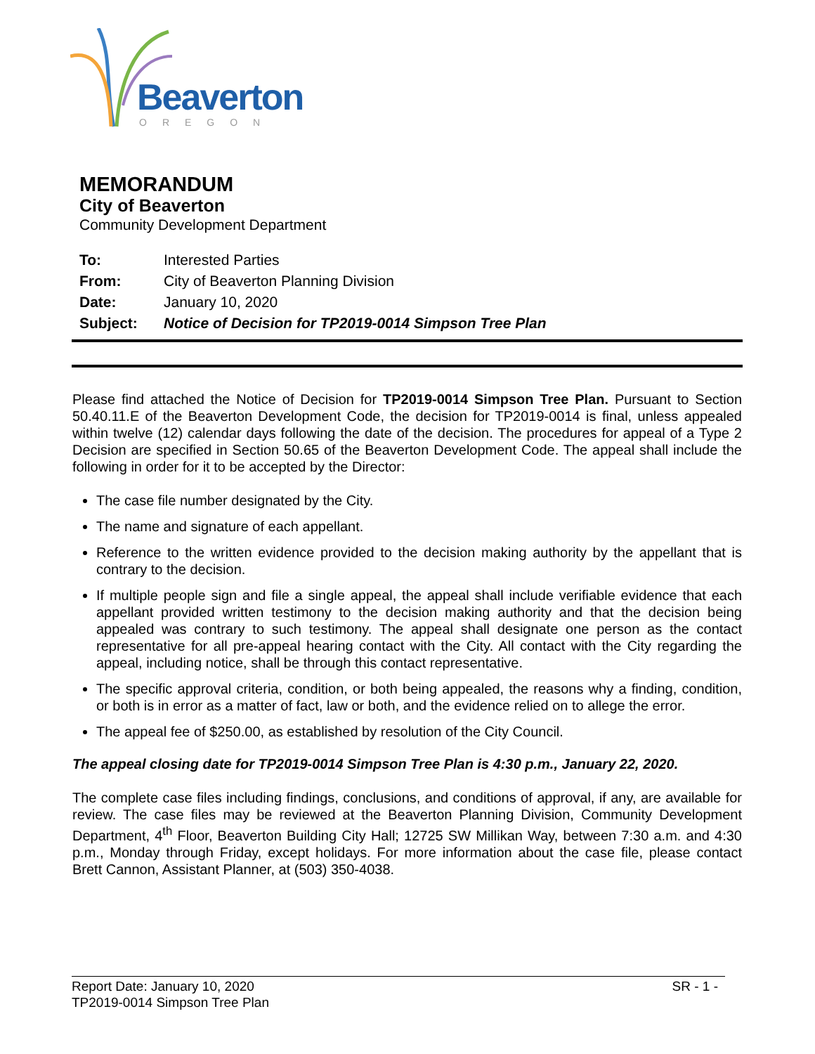Beaverton
OREGON
MEMORANDUM
City of Beaverton
Community Development Department
| To: | Interested Parties |
| From: | City of Beaverton Planning Division |
| Date: | January 10, 2020 |
| Subject: | Notice of Decision for TP2019-0014 Simpson Tree Plan |
Please find attached the Notice of Decision for TP2019-0014 Simpson Tree Plan. Pursuant to Section 50.40.11.E of the Beaverton Development Code, the decision for TP2019-0014 is final, unless appealed within twelve (12) calendar days following the date of the decision. The procedures for appeal of a Type 2 Decision are specified in Section 50.65 of the Beaverton Development Code. The appeal shall include the following in order for it to be accepted by the Director:
The case file number designated by the City.
The name and signature of each appellant.
Reference to the written evidence provided to the decision making authority by the appellant that is contrary to the decision.
If multiple people sign and file a single appeal, the appeal shall include verifiable evidence that each appellant provided written testimony to the decision making authority and that the decision being appealed was contrary to such testimony. The appeal shall designate one person as the contact representative for all pre-appeal hearing contact with the City. All contact with the City regarding the appeal, including notice, shall be through this contact representative.
The specific approval criteria, condition, or both being appealed, the reasons why a finding, condition, or both is in error as a matter of fact, law or both, and the evidence relied on to allege the error.
The appeal fee of $250.00, as established by resolution of the City Council.
The appeal closing date for TP2019-0014 Simpson Tree Plan is 4:30 p.m., January 22, 2020.
The complete case files including findings, conclusions, and conditions of approval, if any, are available for review. The case files may be reviewed at the Beaverton Planning Division, Community Development Department, 4<sup>th</sup> Floor, Beaverton Building City Hall; 12725 SW Millikan Way, between 7:30 a.m. and 4:30 p.m., Monday through Friday, except holidays. For more information about the case file, please contact Brett Cannon, Assistant Planner, at (503) 350-4038.
Report Date: January 10, 2020 SR - 1 -
TP2019-0014 Simpson Tree Plan